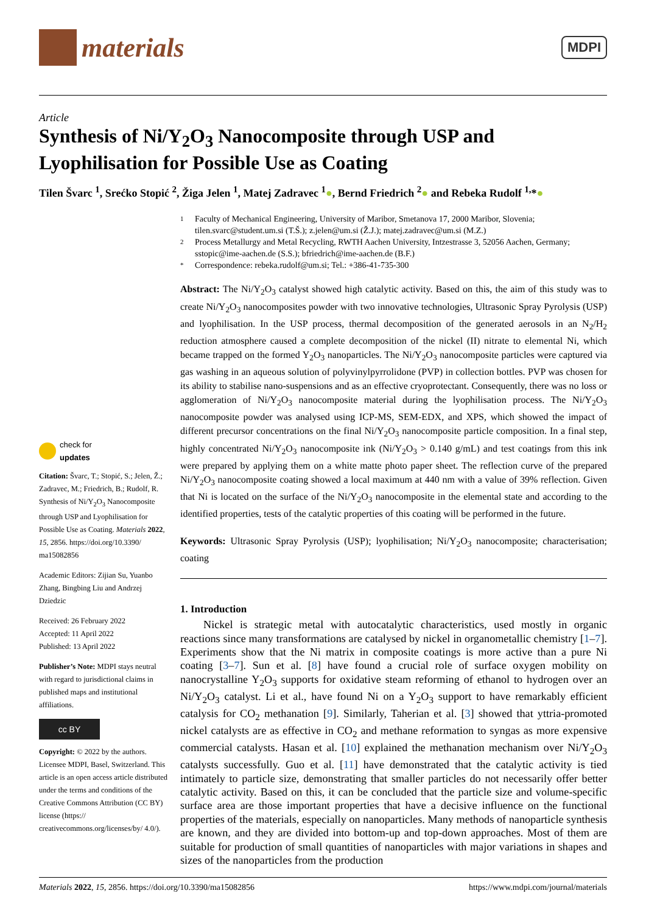materials
MDPI
Article
Synthesis of Ni/Y<sub>2</sub>O<sub>3</sub> Nanocomposite through USP and Lyophilisation for Possible Use as Coating
Tilen Švarc <sup>1</sup>, Srećko Stopić <sup>2</sup>, Žiga Jelen <sup>1</sup>, Matej Zadravec <sup>1</sup>●, Bernd Friedrich <sup>2</sup>● and Rebeka Rudolf <sup>1,</sup>*●
check for
updates
Citation: Švarc, T.; Stopić, S.; Jelen, Ž.; Zadravec, M.; Friedrich, B.; Rudolf, R. Synthesis of Ni/Y<sub>2</sub>O<sub>3</sub> Nanocomposite through USP and Lyophilisation for Possible Use as Coating. Materials 2022, 15, 2856. https://doi.org/10.3390/ ma15082856
Academic Editors: Zijian Su, Yuanbo Zhang, Bingbing Liu and Andrzej Dziedzic
Received: 26 February 2022
Accepted: 11 April 2022
Published: 13 April 2022
Publisher’s Note: MDPI stays neutral with regard to jurisdictional claims in published maps and institutional affiliations.
cc BY
Copyright: © 2022 by the authors. Licensee MDPI, Basel, Switzerland. This article is an open access article distributed under the terms and conditions of the Creative Commons Attribution (CC BY) license (https:// creativecommons.org/licenses/by/ 4.0/).
1 Faculty of Mechanical Engineering, University of Maribor, Smetanova 17, 2000 Maribor, Slovenia; tilen.svarc@student.um.si (T.Š.); z.jelen@um.si (Ž.J.); matej.zadravec@um.si (M.Z.)
2 Process Metallurgy and Metal Recycling, RWTH Aachen University, Intzestrasse 3, 52056 Aachen, Germany; sstopic@ime-aachen.de (S.S.); bfriedrich@ime-aachen.de (B.F.)
* Correspondence: rebeka.rudolf@um.si; Tel.: +386-41-735-300
Abstract: The Ni/Y<sub>2</sub>O<sub>3</sub> catalyst showed high catalytic activity. Based on this, the aim of this study was to create Ni/Y<sub>2</sub>O<sub>3</sub> nanocomposites powder with two innovative technologies, Ultrasonic Spray Pyrolysis (USP) and lyophilisation. In the USP process, thermal decomposition of the generated aerosols in an N<sub>2</sub>/H<sub>2</sub> reduction atmosphere caused a complete decomposition of the nickel (II) nitrate to elemental Ni, which became trapped on the formed Y<sub>2</sub>O<sub>3</sub> nanoparticles. The Ni/Y<sub>2</sub>O<sub>3</sub> nanocomposite particles were captured via gas washing in an aqueous solution of polyvinylpyrrolidone (PVP) in collection bottles. PVP was chosen for its ability to stabilise nano-suspensions and as an effective cryoprotectant. Consequently, there was no loss or agglomeration of Ni/Y<sub>2</sub>O<sub>3</sub> nanocomposite material during the lyophilisation process. The Ni/Y<sub>2</sub>O<sub>3</sub> nanocomposite powder was analysed using ICP-MS, SEM-EDX, and XPS, which showed the impact of different precursor concentrations on the final Ni/Y<sub>2</sub>O<sub>3</sub> nanocomposite particle composition. In a final step, highly concentrated Ni/Y<sub>2</sub>O<sub>3</sub> nanocomposite ink (Ni/Y<sub>2</sub>O<sub>3</sub> > 0.140 g/mL) and test coatings from this ink were prepared by applying them on a white matte photo paper sheet. The reflection curve of the prepared Ni/Y<sub>2</sub>O<sub>3</sub> nanocomposite coating showed a local maximum at 440 nm with a value of 39% reflection. Given that Ni is located on the surface of the Ni/Y<sub>2</sub>O<sub>3</sub> nanocomposite in the elemental state and according to the identified properties, tests of the catalytic properties of this coating will be performed in the future.
Keywords: Ultrasonic Spray Pyrolysis (USP); lyophilisation; Ni/Y<sub>2</sub>O<sub>3</sub> nanocomposite; characterisation; coating
1. Introduction
Nickel is strategic metal with autocatalytic characteristics, used mostly in organic reactions since many transformations are catalysed by nickel in organometallic chemistry [1–7]. Experiments show that the Ni matrix in composite coatings is more active than a pure Ni coating [3–7]. Sun et al. [8] have found a crucial role of surface oxygen mobility on nanocrystalline Y<sub>2</sub>O<sub>3</sub> supports for oxidative steam reforming of ethanol to hydrogen over an Ni/Y<sub>2</sub>O<sub>3</sub> catalyst. Li et al., have found Ni on a Y<sub>2</sub>O<sub>3</sub> support to have remarkably efficient catalysis for CO<sub>2</sub> methanation [9]. Similarly, Taherian et al. [3] showed that yttria-promoted nickel catalysts are as effective in CO<sub>2</sub> and methane reformation to syngas as more expensive commercial catalysts. Hasan et al. [10] explained the methanation mechanism over Ni/Y<sub>2</sub>O<sub>3</sub> catalysts successfully. Guo et al. [11] have demonstrated that the catalytic activity is tied intimately to particle size, demonstrating that smaller particles do not necessarily offer better catalytic activity. Based on this, it can be concluded that the particle size and volume-specific surface area are those important properties that have a decisive influence on the functional properties of the materials, especially on nanoparticles. Many methods of nanoparticle synthesis are known, and they are divided into bottom-up and top-down approaches. Most of them are suitable for production of small quantities of nanoparticles with major variations in shapes and sizes of the nanoparticles from the production
Materials 2022, 15, 2856. https://doi.org/10.3390/ma15082856 https://www.mdpi.com/journal/materials